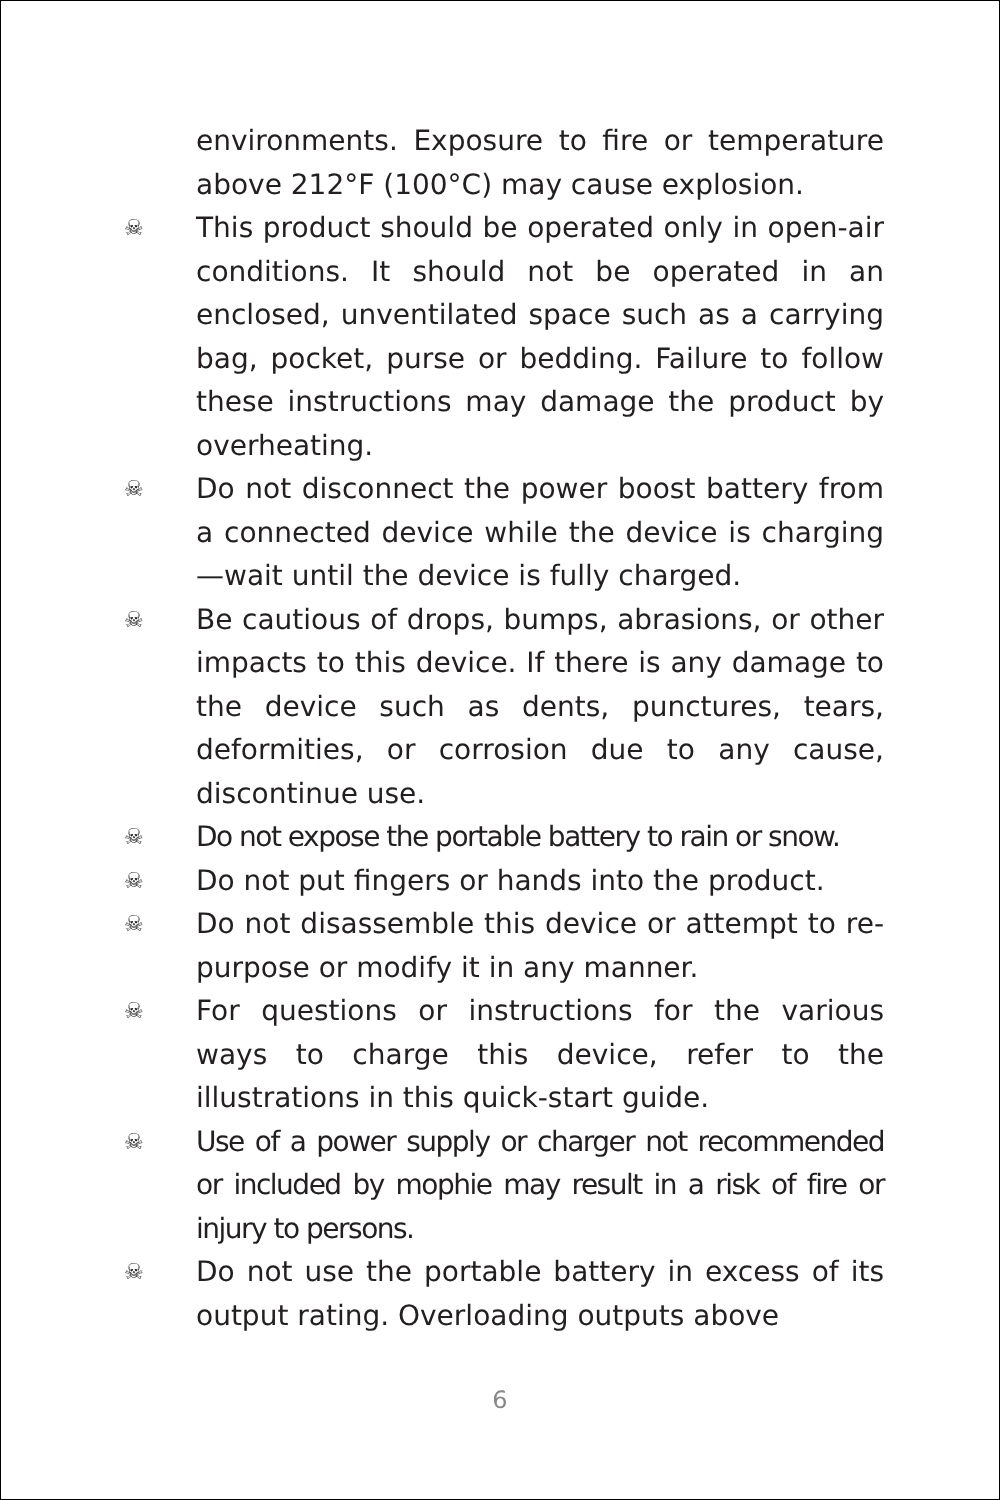environments. Exposure to fire or temperature above 212°F (100°C) may cause explosion.
☠
This product should be operated only in open-air conditions. It should not be operated in an enclosed, unventilated space such as a carrying bag, pocket, purse or bedding. Failure to follow these instructions may damage the product by overheating.
☠
Do not disconnect the power boost battery from a connected device while the device is charging—wait until the device is fully charged.
☠
Be cautious of drops, bumps, abrasions, or other impacts to this device. If there is any damage to the device such as dents, punctures, tears, deformities, or corrosion due to any cause, discontinue use.
☠
Do not expose the portable battery to rain or snow.
☠
Do not put fingers or hands into the product.
☠
Do not disassemble this device or attempt to re-purpose or modify it in any manner.
☠
For questions or instructions for the various ways to charge this device, refer to the illustrations in this quick-start guide.
☠
Use of a power supply or charger not recommended or included by mophie may result in a risk of fire or injury to persons.
☠
Do not use the portable battery in excess of its output rating. Overloading outputs above
6